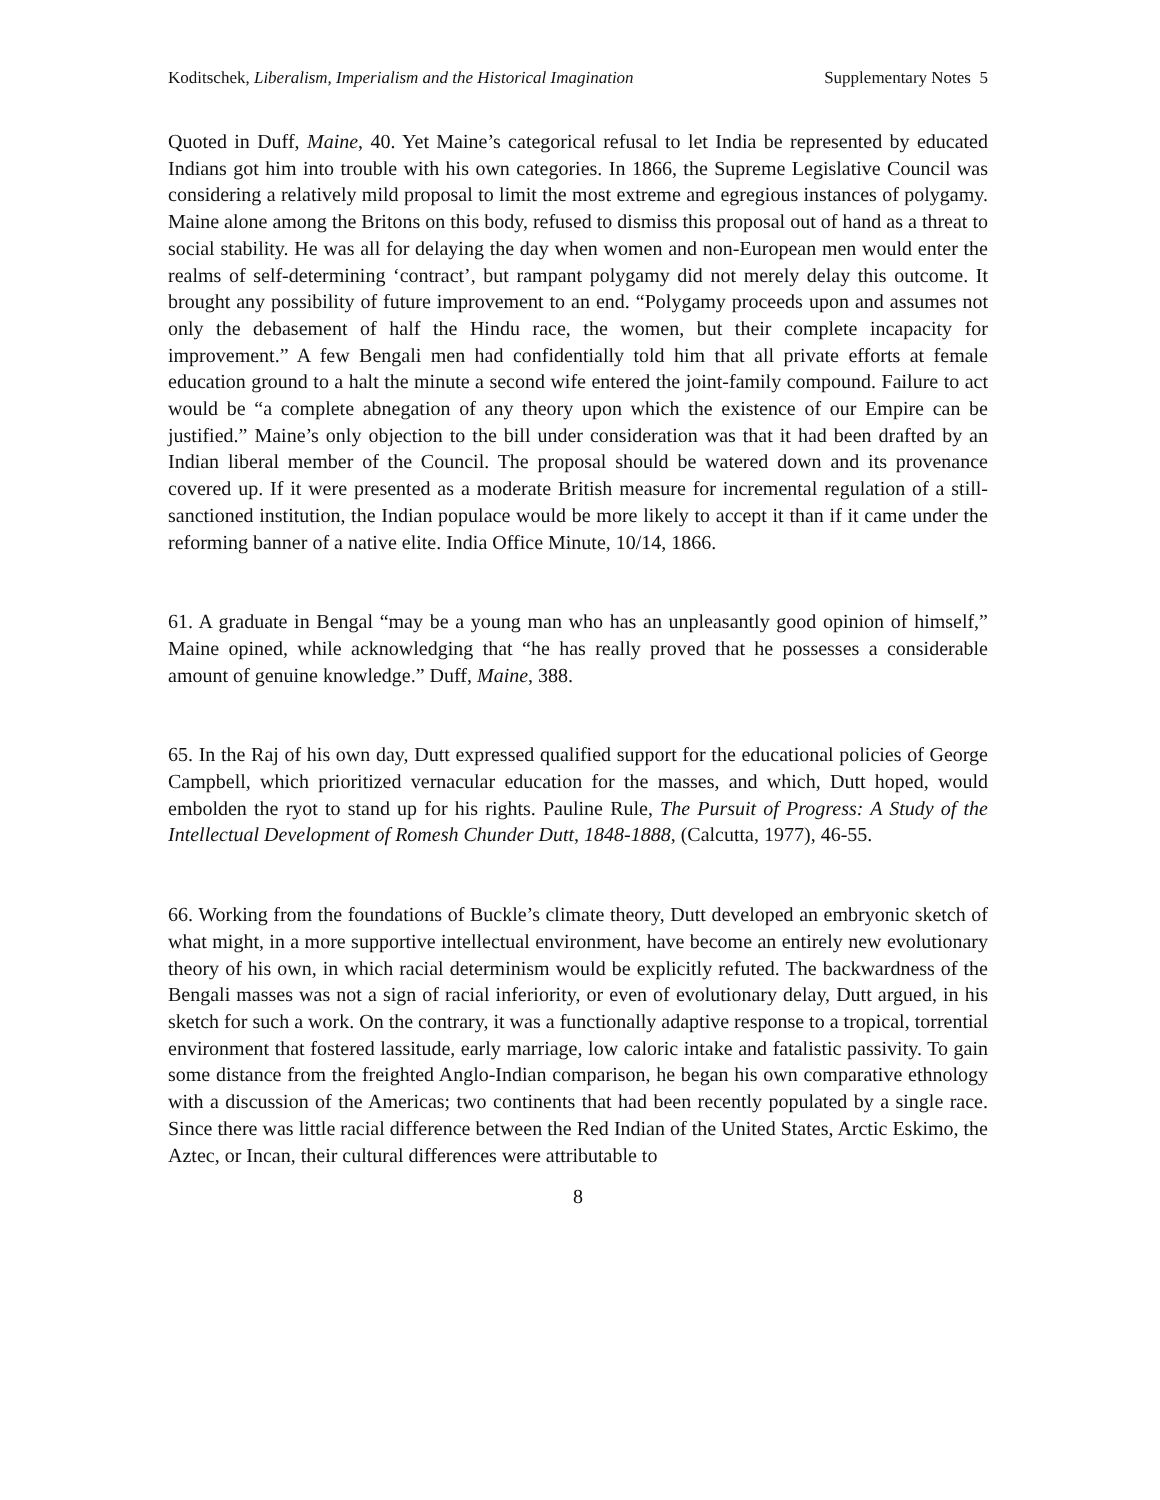Koditschek, Liberalism, Imperialism and the Historical Imagination Supplementary Notes 5
Quoted in Duff, Maine, 40. Yet Maine’s categorical refusal to let India be represented by educated Indians got him into trouble with his own categories. In 1866, the Supreme Legislative Council was considering a relatively mild proposal to limit the most extreme and egregious instances of polygamy. Maine alone among the Britons on this body, refused to dismiss this proposal out of hand as a threat to social stability. He was all for delaying the day when women and non-European men would enter the realms of self-determining ‘contract’, but rampant polygamy did not merely delay this outcome. It brought any possibility of future improvement to an end. “Polygamy proceeds upon and assumes not only the debasement of half the Hindu race, the women, but their complete incapacity for improvement.” A few Bengali men had confidentially told him that all private efforts at female education ground to a halt the minute a second wife entered the joint-family compound. Failure to act would be “a complete abnegation of any theory upon which the existence of our Empire can be justified.” Maine’s only objection to the bill under consideration was that it had been drafted by an Indian liberal member of the Council. The proposal should be watered down and its provenance covered up. If it were presented as a moderate British measure for incremental regulation of a still-sanctioned institution, the Indian populace would be more likely to accept it than if it came under the reforming banner of a native elite. India Office Minute, 10/14, 1866.
61. A graduate in Bengal “may be a young man who has an unpleasantly good opinion of himself,” Maine opined, while acknowledging that “he has really proved that he possesses a considerable amount of genuine knowledge.” Duff, Maine, 388.
65. In the Raj of his own day, Dutt expressed qualified support for the educational policies of George Campbell, which prioritized vernacular education for the masses, and which, Dutt hoped, would embolden the ryot to stand up for his rights. Pauline Rule, The Pursuit of Progress: A Study of the Intellectual Development of Romesh Chunder Dutt, 1848-1888, (Calcutta, 1977), 46-55.
66. Working from the foundations of Buckle’s climate theory, Dutt developed an embryonic sketch of what might, in a more supportive intellectual environment, have become an entirely new evolutionary theory of his own, in which racial determinism would be explicitly refuted. The backwardness of the Bengali masses was not a sign of racial inferiority, or even of evolutionary delay, Dutt argued, in his sketch for such a work. On the contrary, it was a functionally adaptive response to a tropical, torrential environment that fostered lassitude, early marriage, low caloric intake and fatalistic passivity. To gain some distance from the freighted Anglo-Indian comparison, he began his own comparative ethnology with a discussion of the Americas; two continents that had been recently populated by a single race. Since there was little racial difference between the Red Indian of the United States, Arctic Eskimo, the Aztec, or Incan, their cultural differences were attributable to
8